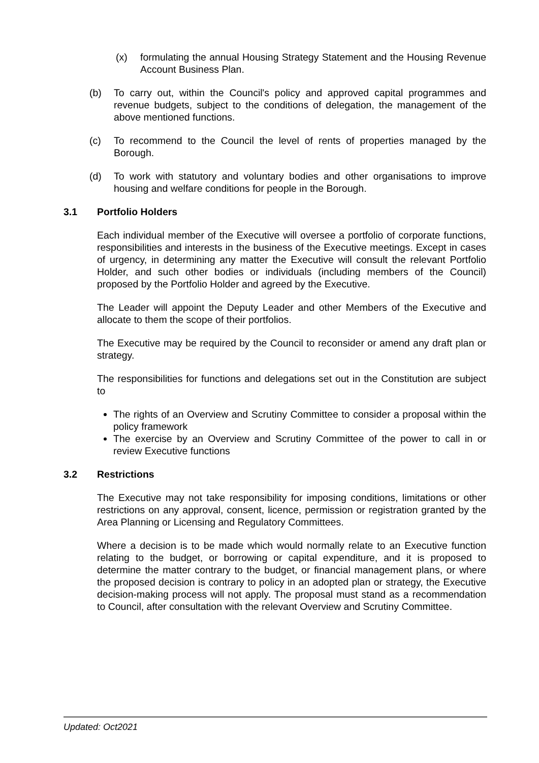(x) formulating the annual Housing Strategy Statement and the Housing Revenue Account Business Plan.
(b) To carry out, within the Council's policy and approved capital programmes and revenue budgets, subject to the conditions of delegation, the management of the above mentioned functions.
(c) To recommend to the Council the level of rents of properties managed by the Borough.
(d) To work with statutory and voluntary bodies and other organisations to improve housing and welfare conditions for people in the Borough.
3.1 Portfolio Holders
Each individual member of the Executive will oversee a portfolio of corporate functions, responsibilities and interests in the business of the Executive meetings. Except in cases of urgency, in determining any matter the Executive will consult the relevant Portfolio Holder, and such other bodies or individuals (including members of the Council) proposed by the Portfolio Holder and agreed by the Executive.
The Leader will appoint the Deputy Leader and other Members of the Executive and allocate to them the scope of their portfolios.
The Executive may be required by the Council to reconsider or amend any draft plan or strategy.
The responsibilities for functions and delegations set out in the Constitution are subject to
The rights of an Overview and Scrutiny Committee to consider a proposal within the policy framework
The exercise by an Overview and Scrutiny Committee of the power to call in or review Executive functions
3.2 Restrictions
The Executive may not take responsibility for imposing conditions, limitations or other restrictions on any approval, consent, licence, permission or registration granted by the Area Planning or Licensing and Regulatory Committees.
Where a decision is to be made which would normally relate to an Executive function relating to the budget, or borrowing or capital expenditure, and it is proposed to determine the matter contrary to the budget, or financial management plans, or where the proposed decision is contrary to policy in an adopted plan or strategy, the Executive decision-making process will not apply. The proposal must stand as a recommendation to Council, after consultation with the relevant Overview and Scrutiny Committee.
Updated: Oct2021